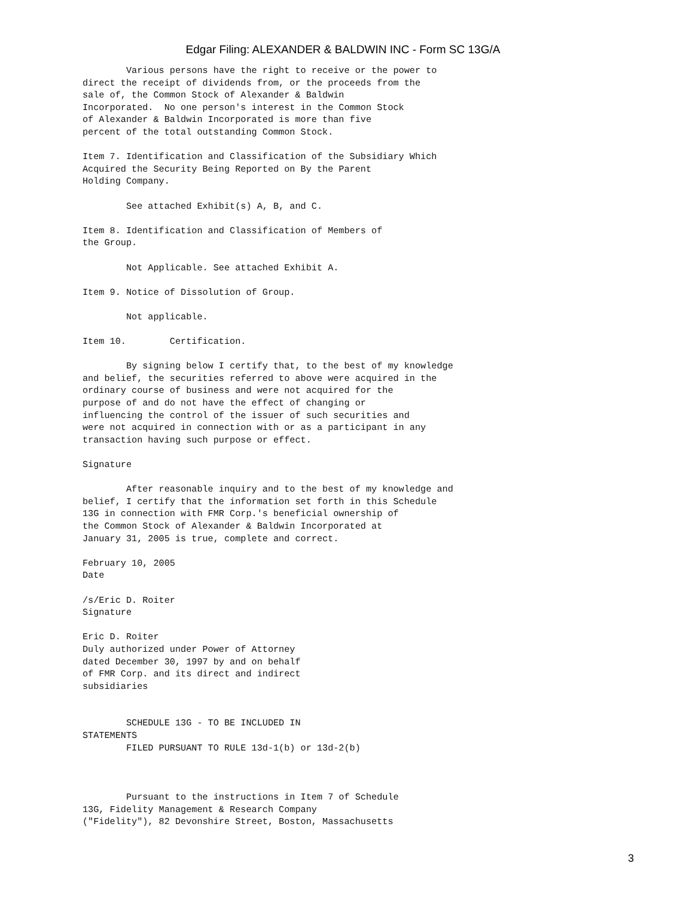Edgar Filing: ALEXANDER & BALDWIN INC - Form SC 13G/A
        Various persons have the right to receive or the power to
direct the receipt of dividends from, or the proceeds from the
sale of, the Common Stock of Alexander & Baldwin
Incorporated.  No one person's interest in the Common Stock
of Alexander & Baldwin Incorporated is more than five
percent of the total outstanding Common Stock.

Item 7. Identification and Classification of the Subsidiary Which
Acquired the Security Being Reported on By the Parent
Holding Company.

        See attached Exhibit(s) A, B, and C.

Item 8. Identification and Classification of Members of
the Group.

        Not Applicable. See attached Exhibit A.

Item 9. Notice of Dissolution of Group.

        Not applicable.

Item 10.        Certification.

        By signing below I certify that, to the best of my knowledge
and belief, the securities referred to above were acquired in the
ordinary course of business and were not acquired for the
purpose of and do not have the effect of changing or
influencing the control of the issuer of such securities and
were not acquired in connection with or as a participant in any
transaction having such purpose or effect.

Signature

        After reasonable inquiry and to the best of my knowledge and
belief, I certify that the information set forth in this Schedule
13G in connection with FMR Corp.'s beneficial ownership of
the Common Stock of Alexander & Baldwin Incorporated at
January 31, 2005 is true, complete and correct.

February 10, 2005
Date

/s/Eric D. Roiter
Signature

Eric D. Roiter
Duly authorized under Power of Attorney
dated December 30, 1997 by and on behalf
of FMR Corp. and its direct and indirect
subsidiaries


        SCHEDULE 13G - TO BE INCLUDED IN
STATEMENTS
        FILED PURSUANT TO RULE 13d-1(b) or 13d-2(b)



        Pursuant to the instructions in Item 7 of Schedule
13G, Fidelity Management & Research Company
("Fidelity"), 82 Devonshire Street, Boston, Massachusetts
3